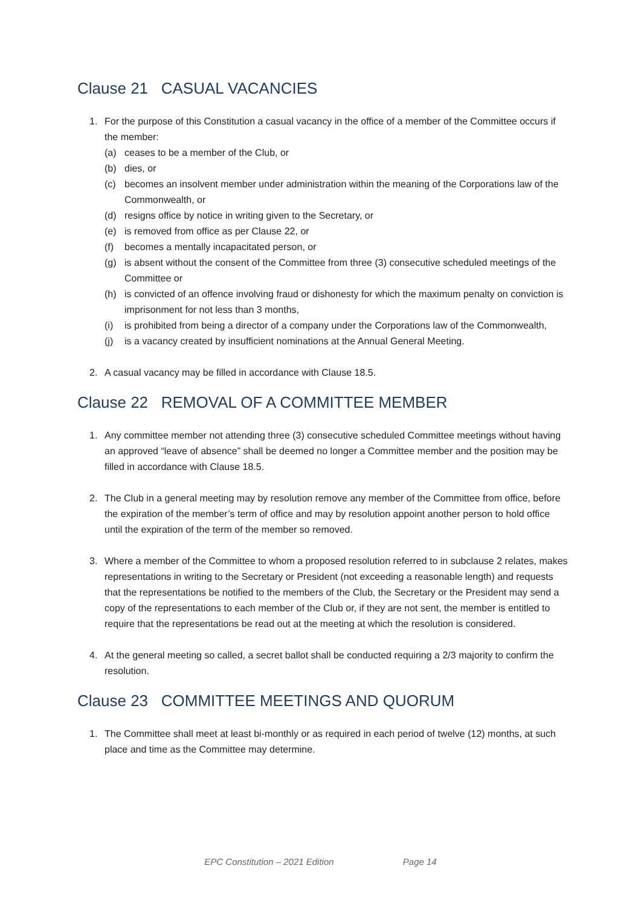Clause 21 CASUAL VACANCIES
1. For the purpose of this Constitution a casual vacancy in the office of a member of the Committee occurs if the member:
(a) ceases to be a member of the Club, or
(b) dies, or
(c) becomes an insolvent member under administration within the meaning of the Corporations law of the Commonwealth, or
(d) resigns office by notice in writing given to the Secretary, or
(e) is removed from office as per Clause 22, or
(f) becomes a mentally incapacitated person, or
(g) is absent without the consent of the Committee from three (3) consecutive scheduled meetings of the Committee or
(h) is convicted of an offence involving fraud or dishonesty for which the maximum penalty on conviction is imprisonment for not less than 3 months,
(i) is prohibited from being a director of a company under the Corporations law of the Commonwealth,
(j) is a vacancy created by insufficient nominations at the Annual General Meeting.
2. A casual vacancy may be filled in accordance with Clause 18.5.
Clause 22 REMOVAL OF A COMMITTEE MEMBER
1. Any committee member not attending three (3) consecutive scheduled Committee meetings without having an approved “leave of absence” shall be deemed no longer a Committee member and the position may be filled in accordance with Clause 18.5.
2. The Club in a general meeting may by resolution remove any member of the Committee from office, before the expiration of the member’s term of office and may by resolution appoint another person to hold office until the expiration of the term of the member so removed.
3. Where a member of the Committee to whom a proposed resolution referred to in subclause 2 relates, makes representations in writing to the Secretary or President (not exceeding a reasonable length) and requests that the representations be notified to the members of the Club, the Secretary or the President may send a copy of the representations to each member of the Club or, if they are not sent, the member is entitled to require that the representations be read out at the meeting at which the resolution is considered.
4. At the general meeting so called, a secret ballot shall be conducted requiring a 2/3 majority to confirm the resolution.
Clause 23 COMMITTEE MEETINGS AND QUORUM
1. The Committee shall meet at least bi-monthly or as required in each period of twelve (12) months, at such place and time as the Committee may determine.
EPC Constitution – 2021 Edition Page 14